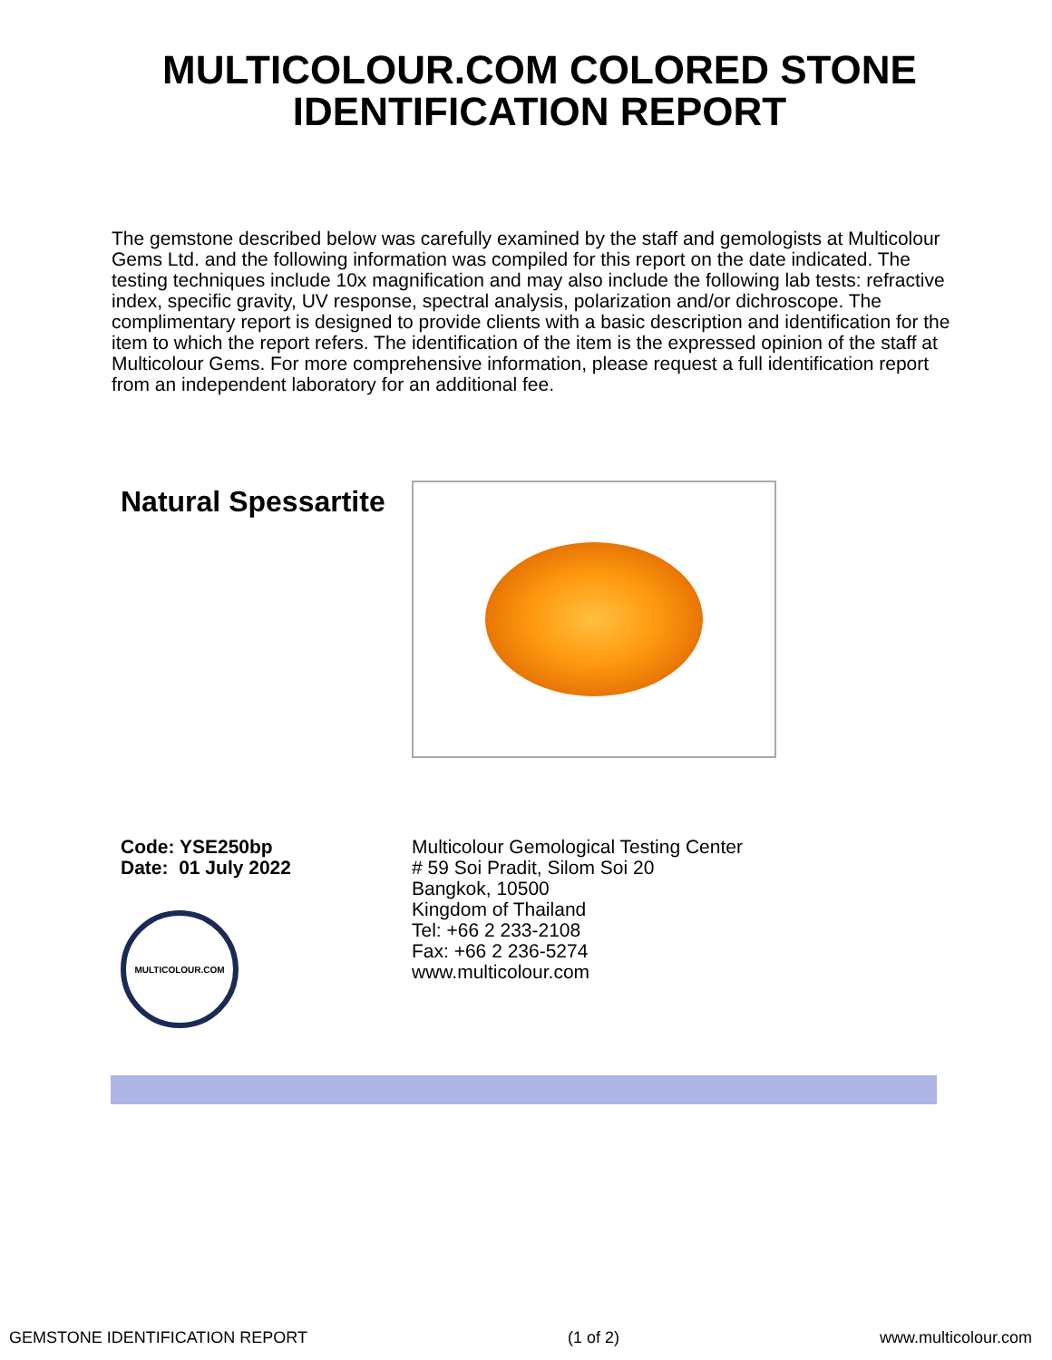MULTICOLOUR.COM COLORED STONE
IDENTIFICATION REPORT
The gemstone described below was carefully examined by the staff and gemologists at Multicolour Gems Ltd. and the following information was compiled for this report on the date indicated. The testing techniques include 10x magnification and may also include the following lab tests: refractive index, specific gravity, UV response, spectral analysis, polarization and/or dichroscope. The complimentary report is designed to provide clients with a basic description and identification for the item to which the report refers. The identification of the item is the expressed opinion of the staff at Multicolour Gems. For more comprehensive information, please request a full identification report from an independent laboratory for an additional fee.
Natural Spessartite
Code: YSE250bp
Date: 01 July 2022
MULTICOLOUR.COM
Multicolour Gemological Testing Center
# 59 Soi Pradit, Silom Soi 20
Bangkok, 10500
Kingdom of Thailand
Tel: +66 2 233-2108
Fax: +66 2 236-5274
www.multicolour.com
GEMSTONE IDENTIFICATION REPORT (1 of 2) www.multicolour.com